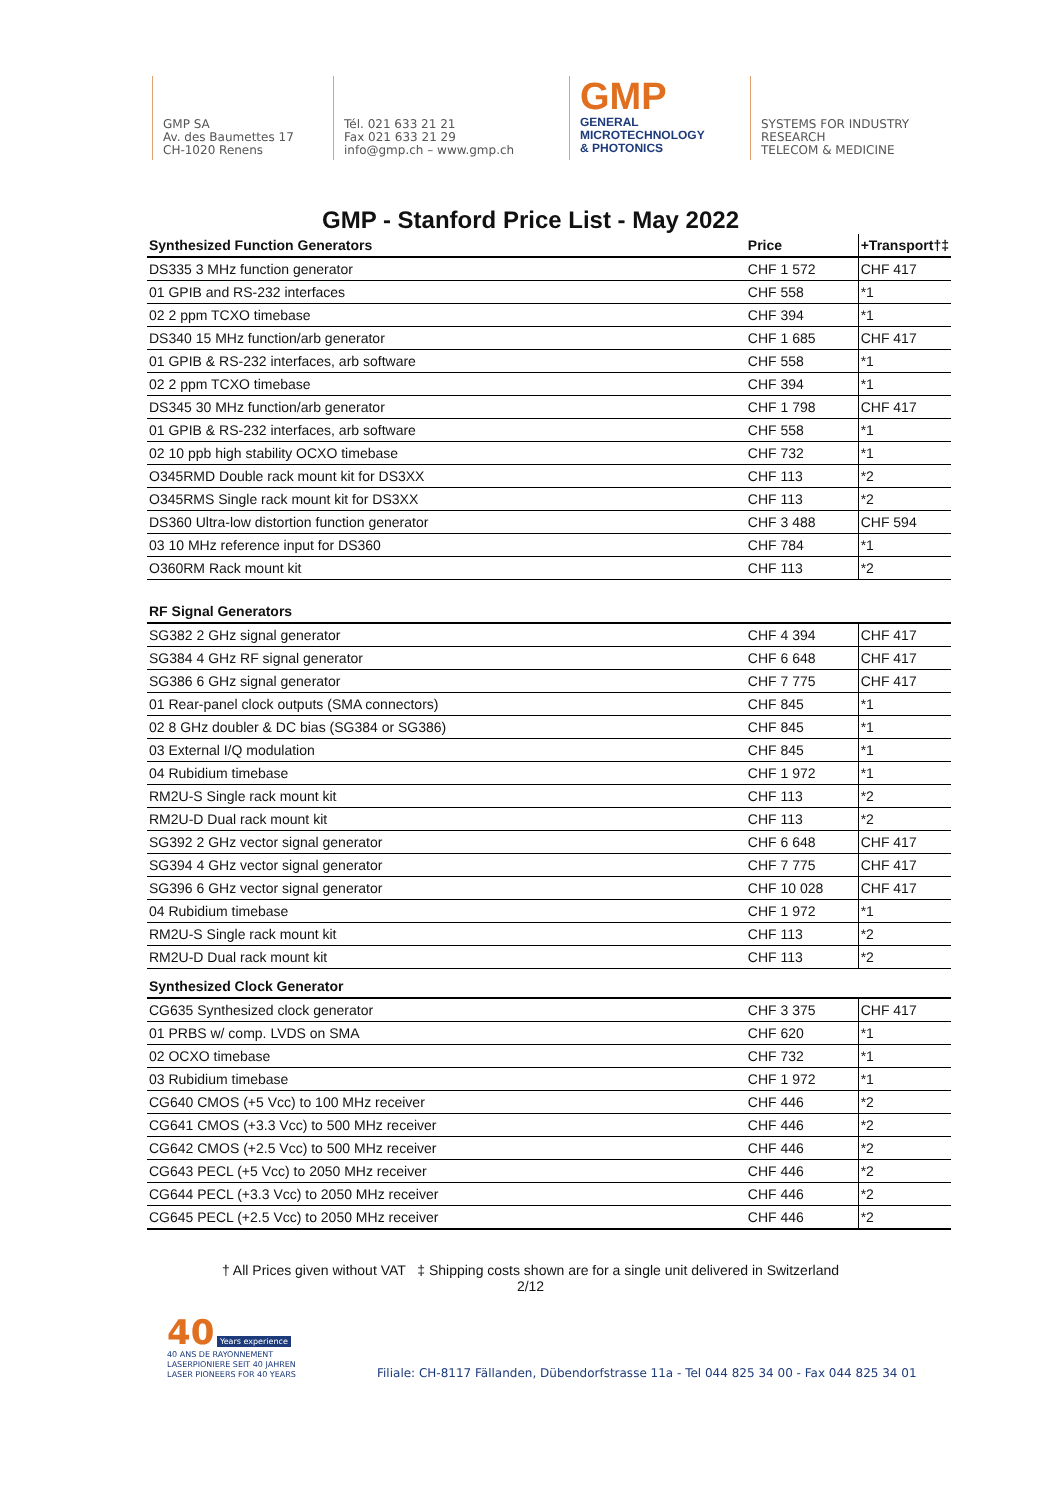GMP SA
Av. des Baumettes 17
CH-1020 Renens
Tél. 021 633 21 21
Fax 021 633 21 29
info@gmp.ch – www.gmp.ch
GMP
GENERAL
MICROTECHNOLOGY
& PHOTONICS
SYSTEMS FOR INDUSTRY
RESEARCH
TELECOM & MEDICINE
GMP - Stanford Price List - May 2022
| Synthesized Function Generators | Price | +Transport†‡ |
| --- | --- | --- |
| DS335 3 MHz function generator | CHF 1 572 | CHF 417 |
| 01 GPIB and RS-232 interfaces | CHF 558 | *1 |
| 02 2 ppm TCXO timebase | CHF 394 | *1 |
| DS340 15 MHz function/arb generator | CHF 1 685 | CHF 417 |
| 01 GPIB & RS-232 interfaces, arb software | CHF 558 | *1 |
| 02 2 ppm TCXO timebase | CHF 394 | *1 |
| DS345 30 MHz function/arb generator | CHF 1 798 | CHF 417 |
| 01 GPIB & RS-232 interfaces, arb software | CHF 558 | *1 |
| 02 10 ppb high stability OCXO timebase | CHF 732 | *1 |
| O345RMD Double rack mount kit for DS3XX | CHF 113 | *2 |
| O345RMS Single rack mount kit for DS3XX | CHF 113 | *2 |
| DS360 Ultra-low distortion function generator | CHF 3 488 | CHF 594 |
| 03 10 MHz reference input for DS360 | CHF 784 | *1 |
| O360RM Rack mount kit | CHF 113 | *2 |
| RF Signal Generators | | |
| SG382 2 GHz signal generator | CHF 4 394 | CHF 417 |
| SG384 4 GHz RF signal generator | CHF 6 648 | CHF 417 |
| SG386 6 GHz signal generator | CHF 7 775 | CHF 417 |
| 01 Rear-panel clock outputs (SMA connectors) | CHF 845 | *1 |
| 02 8 GHz doubler & DC bias (SG384 or SG386) | CHF 845 | *1 |
| 03 External I/Q modulation | CHF 845 | *1 |
| 04 Rubidium timebase | CHF 1 972 | *1 |
| RM2U-S Single rack mount kit | CHF 113 | *2 |
| RM2U-D Dual rack mount kit | CHF 113 | *2 |
| SG392 2 GHz vector signal generator | CHF 6 648 | CHF 417 |
| SG394 4 GHz vector signal generator | CHF 7 775 | CHF 417 |
| SG396 6 GHz vector signal generator | CHF 10 028 | CHF 417 |
| 04 Rubidium timebase | CHF 1 972 | *1 |
| RM2U-S Single rack mount kit | CHF 113 | *2 |
| RM2U-D Dual rack mount kit | CHF 113 | *2 |
| Synthesized Clock Generator | | |
| CG635 Synthesized clock generator | CHF 3 375 | CHF 417 |
| 01 PRBS w/ comp. LVDS on SMA | CHF 620 | *1 |
| 02 OCXO timebase | CHF 732 | *1 |
| 03 Rubidium timebase | CHF 1 972 | *1 |
| CG640 CMOS (+5 Vcc) to 100 MHz receiver | CHF 446 | *2 |
| CG641 CMOS (+3.3 Vcc) to 500 MHz receiver | CHF 446 | *2 |
| CG642 CMOS (+2.5 Vcc) to 500 MHz receiver | CHF 446 | *2 |
| CG643 PECL (+5 Vcc) to 2050 MHz receiver | CHF 446 | *2 |
| CG644 PECL (+3.3 Vcc) to 2050 MHz receiver | CHF 446 | *2 |
| CG645 PECL (+2.5 Vcc) to 2050 MHz receiver | CHF 446 | *2 |
† All Prices given without VAT ‡ Shipping costs shown are for a single unit delivered in Switzerland
2/12
40 Years experience
40 ANS DE RAYONNEMENT
LASERPIONIERE SEIT 40 JAHREN
LASER PIONEERS FOR 40 YEARS
Filiale: CH-8117 Fällanden, Dübendorfstrasse 11a - Tel 044 825 34 00 - Fax 044 825 34 01